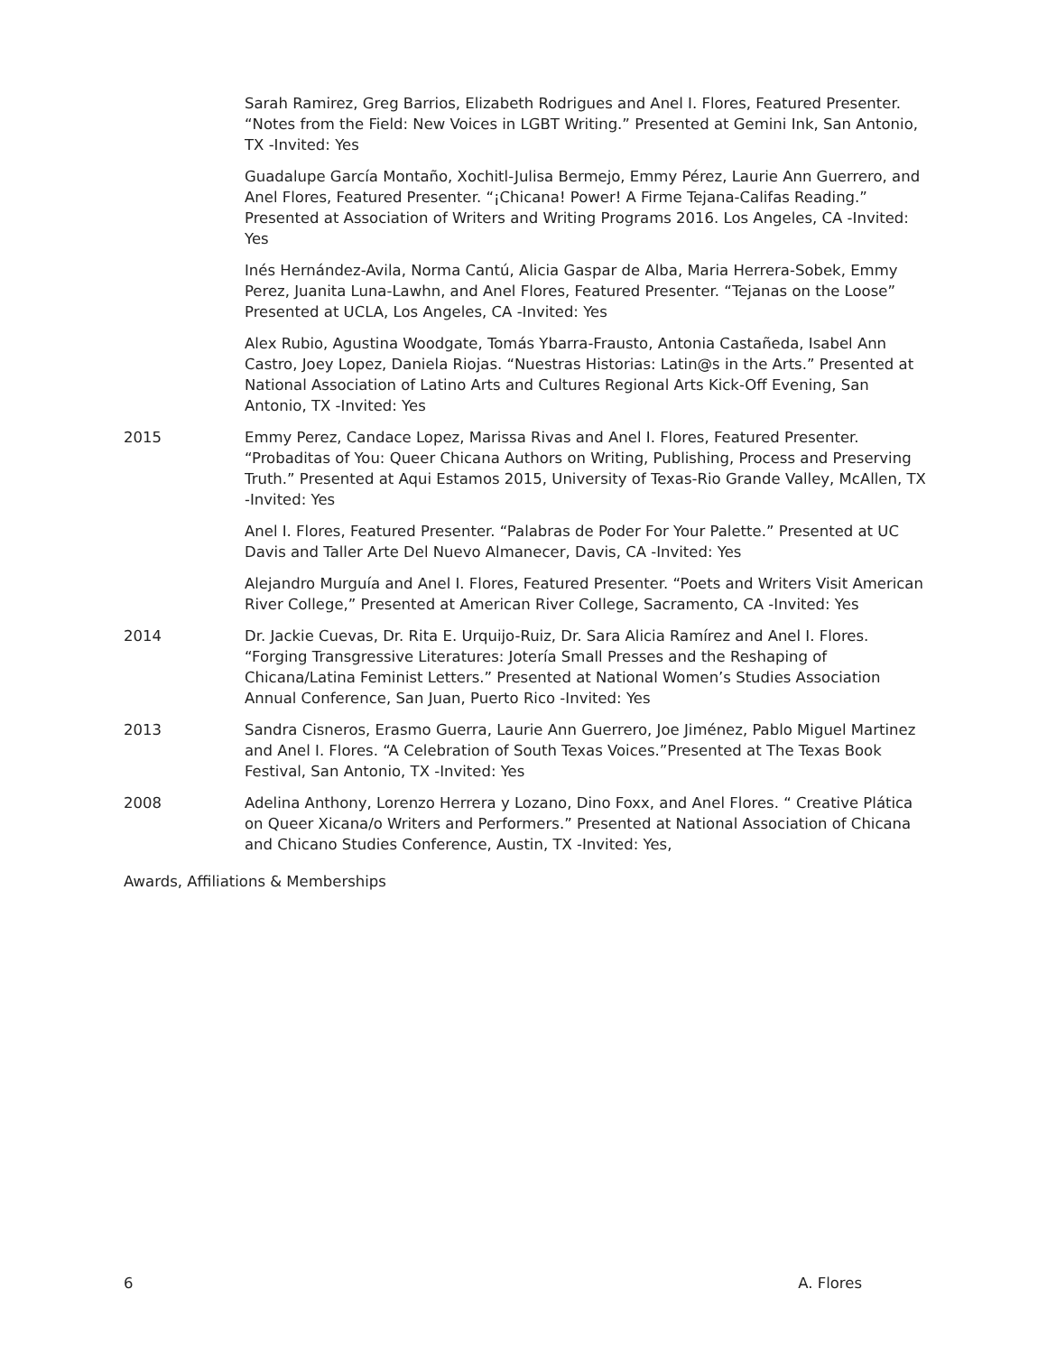Sarah Ramirez, Greg Barrios, Elizabeth Rodrigues and Anel I. Flores, Featured Presenter. “Notes from the Field: New Voices in LGBT Writing.” Presented at Gemini Ink, San Antonio, TX -Invited: Yes
Guadalupe García Montaño, Xochitl-Julisa Bermejo, Emmy Pérez, Laurie Ann Guerrero, and Anel Flores, Featured Presenter. “¡Chicana! Power! A Firme Tejana-Califas Reading.” Presented at Association of Writers and Writing Programs 2016. Los Angeles, CA -Invited: Yes
Inés Hernández-Avila, Norma Cantú, Alicia Gaspar de Alba, Maria Herrera-Sobek, Emmy Perez, Juanita Luna-Lawhn, and Anel Flores, Featured Presenter. “Tejanas on the Loose” Presented at UCLA, Los Angeles, CA -Invited: Yes
Alex Rubio, Agustina Woodgate, Tomás Ybarra-Frausto, Antonia Castañeda, Isabel Ann Castro, Joey Lopez, Daniela Riojas. “Nuestras Historias: Latin@s in the Arts.” Presented at National Association of Latino Arts and Cultures Regional Arts Kick-Off Evening, San Antonio, TX -Invited: Yes
2015 Emmy Perez, Candace Lopez, Marissa Rivas and Anel I. Flores, Featured Presenter. “Probaditas of You: Queer Chicana Authors on Writing, Publishing, Process and Preserving Truth.” Presented at Aqui Estamos 2015, University of Texas-Rio Grande Valley, McAllen, TX -Invited: Yes
Anel I. Flores, Featured Presenter. “Palabras de Poder For Your Palette.” Presented at UC Davis and Taller Arte Del Nuevo Almanecer, Davis, CA -Invited: Yes
Alejandro Murguía and Anel I. Flores, Featured Presenter. “Poets and Writers Visit American River College,” Presented at American River College, Sacramento, CA -Invited: Yes
2014 Dr. Jackie Cuevas, Dr. Rita E. Urquijo-Ruiz, Dr. Sara Alicia Ramírez and Anel I. Flores. “Forging Transgressive Literatures: Jotería Small Presses and the Reshaping of Chicana/Latina Feminist Letters.” Presented at National Women’s Studies Association Annual Conference, San Juan, Puerto Rico -Invited: Yes
2013 Sandra Cisneros, Erasmo Guerra, Laurie Ann Guerrero, Joe Jiménez, Pablo Miguel Martinez and Anel I. Flores. “A Celebration of South Texas Voices.”Presented at The Texas Book Festival, San Antonio, TX -Invited: Yes
2008 Adelina Anthony, Lorenzo Herrera y Lozano, Dino Foxx, and Anel Flores. “ Creative Plática on Queer Xicana/o Writers and Performers.” Presented at National Association of Chicana and Chicano Studies Conference, Austin, TX -Invited: Yes,
Awards, Affiliations & Memberships
6 A. Flores